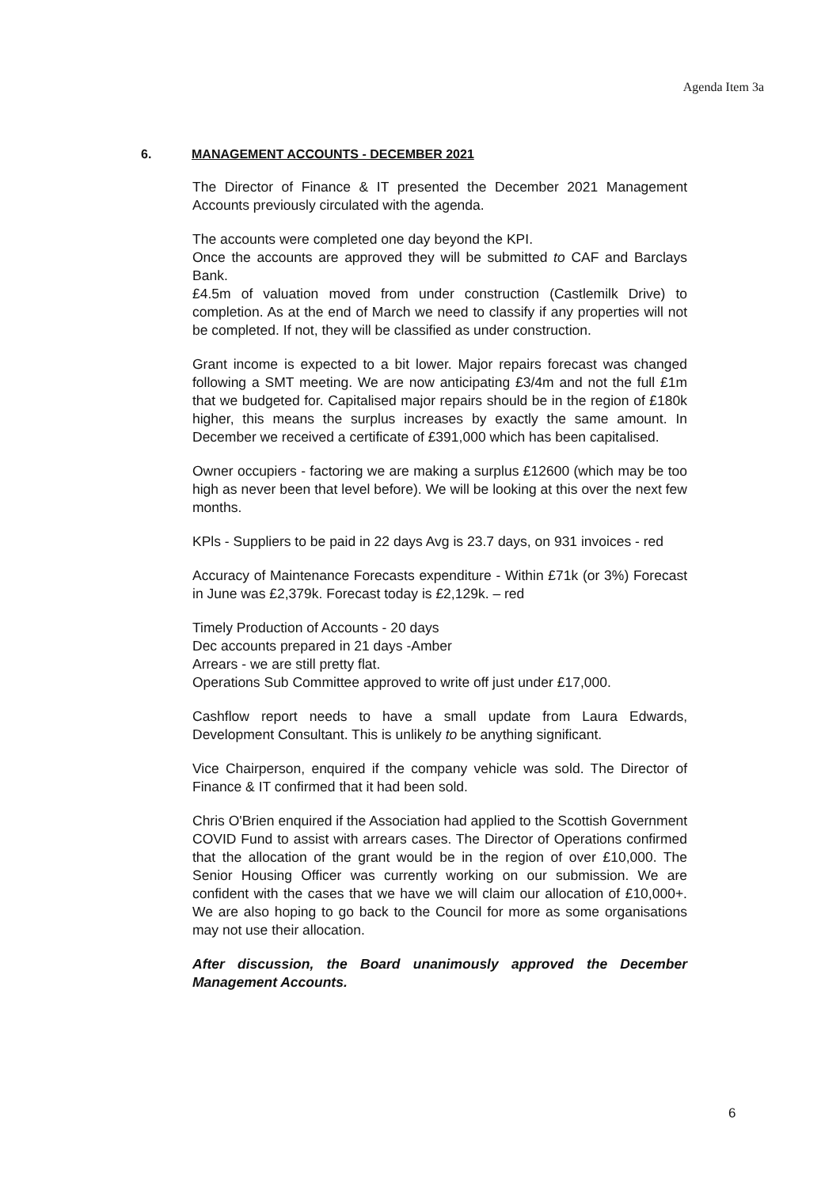Agenda Item 3a
6. MANAGEMENT ACCOUNTS - DECEMBER 2021
The Director of Finance & IT presented the December 2021 Management Accounts previously circulated with the agenda.
The accounts were completed one day beyond the KPI.
Once the accounts are approved they will be submitted to CAF and Barclays Bank.
£4.5m of valuation moved from under construction (Castlemilk Drive) to completion. As at the end of March we need to classify if any properties will not be completed. If not, they will be classified as under construction.
Grant income is expected to a bit lower. Major repairs forecast was changed following a SMT meeting. We are now anticipating £3/4m and not the full £1m that we budgeted for. Capitalised major repairs should be in the region of £180k higher, this means the surplus increases by exactly the same amount. In December we received a certificate of £391,000 which has been capitalised.
Owner occupiers - factoring we are making a surplus £12600 (which may be too high as never been that level before). We will be looking at this over the next few months.
KPls - Suppliers to be paid in 22 days Avg is 23.7 days, on 931 invoices - red
Accuracy of Maintenance Forecasts expenditure - Within £71k (or 3%) Forecast in June was £2,379k. Forecast today is £2,129k. – red
Timely Production of Accounts - 20 days
Dec accounts prepared in 21 days -Amber
Arrears - we are still pretty flat.
Operations Sub Committee approved to write off just under £17,000.
Cashflow report needs to have a small update from Laura Edwards, Development Consultant. This is unlikely to be anything significant.
Vice Chairperson, enquired if the company vehicle was sold. The Director of Finance & IT confirmed that it had been sold.
Chris O'Brien enquired if the Association had applied to the Scottish Government COVID Fund to assist with arrears cases. The Director of Operations confirmed that the allocation of the grant would be in the region of over £10,000. The Senior Housing Officer was currently working on our submission. We are confident with the cases that we have we will claim our allocation of £10,000+. We are also hoping to go back to the Council for more as some organisations may not use their allocation.
After discussion, the Board unanimously approved the December Management Accounts.
6